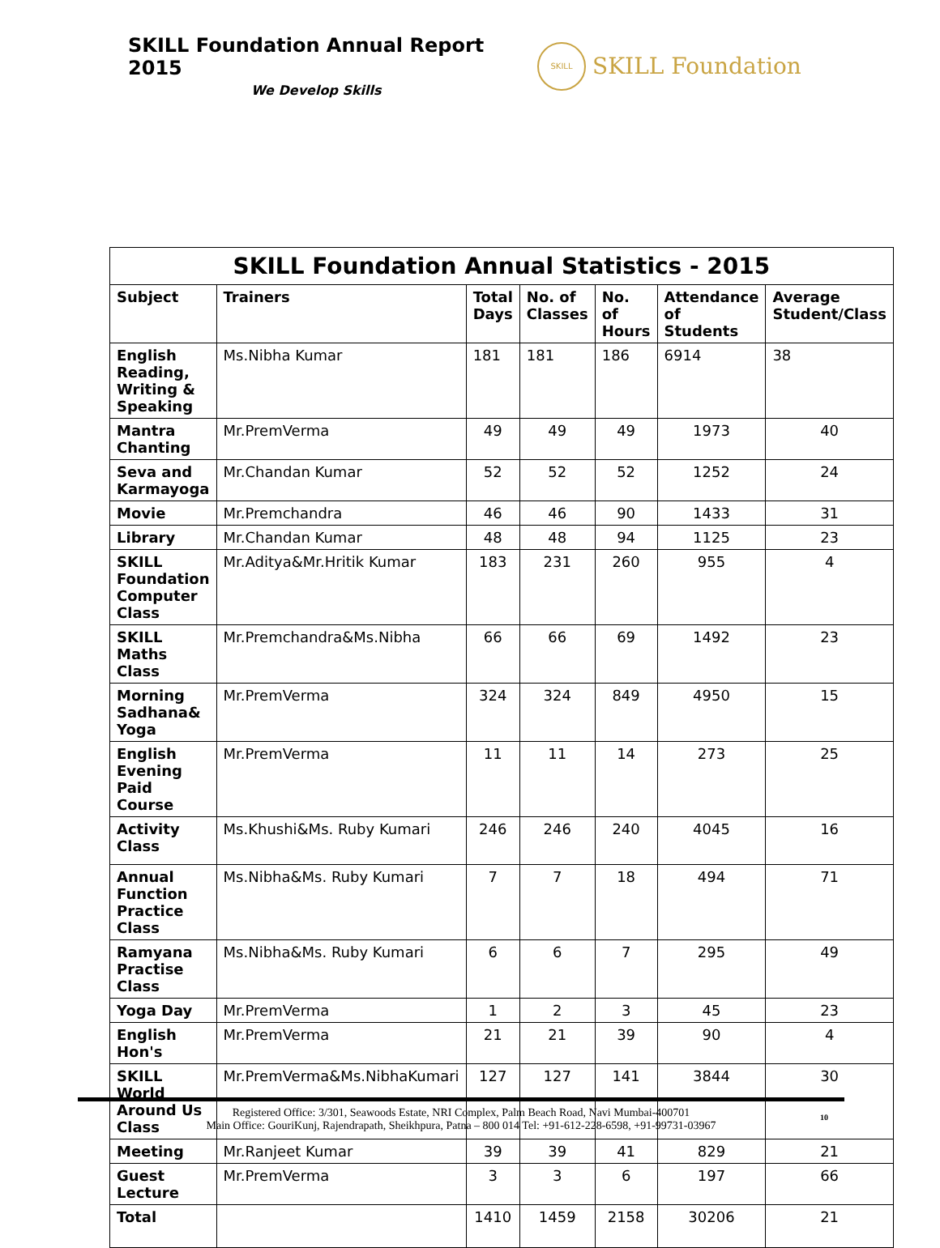SKILL Foundation Annual Report 2015
We Develop Skills
SKILL
SKILL Foundation
| SKILL Foundation Annual Statistics - 2015 | | | | | | |
| --- | --- | --- | --- | --- | --- | --- |
| Subject | Trainers | Total Days | No. of Classes | No. of Hours | Attendance of Students | Average Student/Class |
| English Reading, Writing & Speaking | Ms.Nibha Kumar | 181 | 181 | 186 | 6914 | 38 |
| Mantra Chanting | Mr.PremVerma | 49 | 49 | 49 | 1973 | 40 |
| Seva and Karmayoga | Mr.Chandan Kumar | 52 | 52 | 52 | 1252 | 24 |
| Movie | Mr.Premchandra | 46 | 46 | 90 | 1433 | 31 |
| Library | Mr.Chandan Kumar | 48 | 48 | 94 | 1125 | 23 |
| SKILL Foundation Computer Class | Mr.Aditya&Mr.Hritik Kumar | 183 | 231 | 260 | 955 | 4 |
| SKILL Maths Class | Mr.Premchandra&Ms.Nibha | 66 | 66 | 69 | 1492 | 23 |
| Morning Sadhana& Yoga | Mr.PremVerma | 324 | 324 | 849 | 4950 | 15 |
| English Evening Paid Course | Mr.PremVerma | 11 | 11 | 14 | 273 | 25 |
| Activity Class | Ms.Khushi&Ms. Ruby Kumari | 246 | 246 | 240 | 4045 | 16 |
| Annual Function Practice Class | Ms.Nibha&Ms. Ruby Kumari | 7 | 7 | 18 | 494 | 71 |
| Ramyana Practise Class | Ms.Nibha&Ms. Ruby Kumari | 6 | 6 | 7 | 295 | 49 |
| Yoga Day | Mr.PremVerma | 1 | 2 | 3 | 45 | 23 |
| English Hon's | Mr.PremVerma | 21 | 21 | 39 | 90 | 4 |
| SKILL World Around Us Class | Mr.PremVerma&Ms.NibhaKumari | 127 | 127 | 141 | 3844 | 30 |
| Meeting | Mr.Ranjeet Kumar | 39 | 39 | 41 | 829 | 21 |
| Guest Lecture | Mr.PremVerma | 3 | 3 | 6 | 197 | 66 |
| Total | | 1410 | 1459 | 2158 | 30206 | 21 |
Registered Office: 3/301, Seawoods Estate, NRI Complex, Palm Beach Road, Navi Mumbai-400701
Main Office: GouriKunj, Rajendrapath, Sheikhpura, Patna – 800 014 Tel: +91-612-228-6598, +91-99731-03967
10